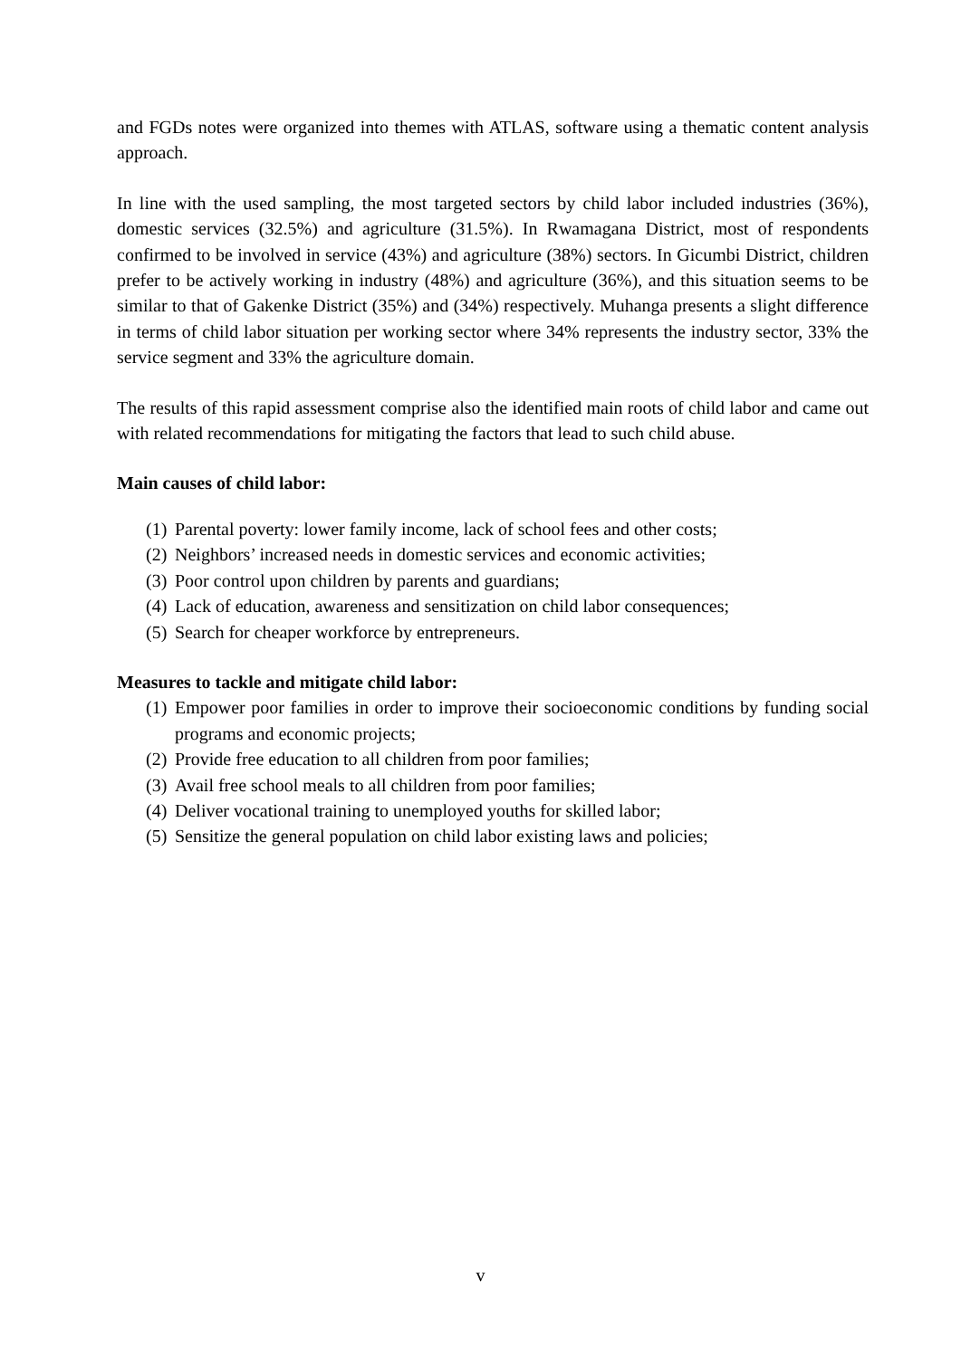and FGDs notes were organized into themes with ATLAS, software using a thematic content analysis approach.
In line with the used sampling, the most targeted sectors by child labor included industries (36%), domestic services (32.5%) and agriculture (31.5%). In Rwamagana District, most of respondents confirmed to be involved in service (43%) and agriculture (38%) sectors. In Gicumbi District, children prefer to be actively working in industry (48%) and agriculture (36%), and this situation seems to be similar to that of Gakenke District (35%) and (34%) respectively. Muhanga presents a slight difference in terms of child labor situation per working sector where 34% represents the industry sector, 33% the service segment and 33% the agriculture domain.
The results of this rapid assessment comprise also the identified main roots of child labor and came out with related recommendations for mitigating the factors that lead to such child abuse.
Main causes of child labor:
(1) Parental poverty: lower family income, lack of school fees and other costs;
(2) Neighbors’ increased needs in domestic services and economic activities;
(3) Poor control upon children by parents and guardians;
(4) Lack of education, awareness and sensitization on child labor consequences;
(5) Search for cheaper workforce by entrepreneurs.
Measures to tackle and mitigate child labor:
(1) Empower poor families in order to improve their socioeconomic conditions by funding social programs and economic projects;
(2) Provide free education to all children from poor families;
(3) Avail free school meals to all children from poor families;
(4) Deliver vocational training to unemployed youths for skilled labor;
(5) Sensitize the general population on child labor existing laws and policies;
v